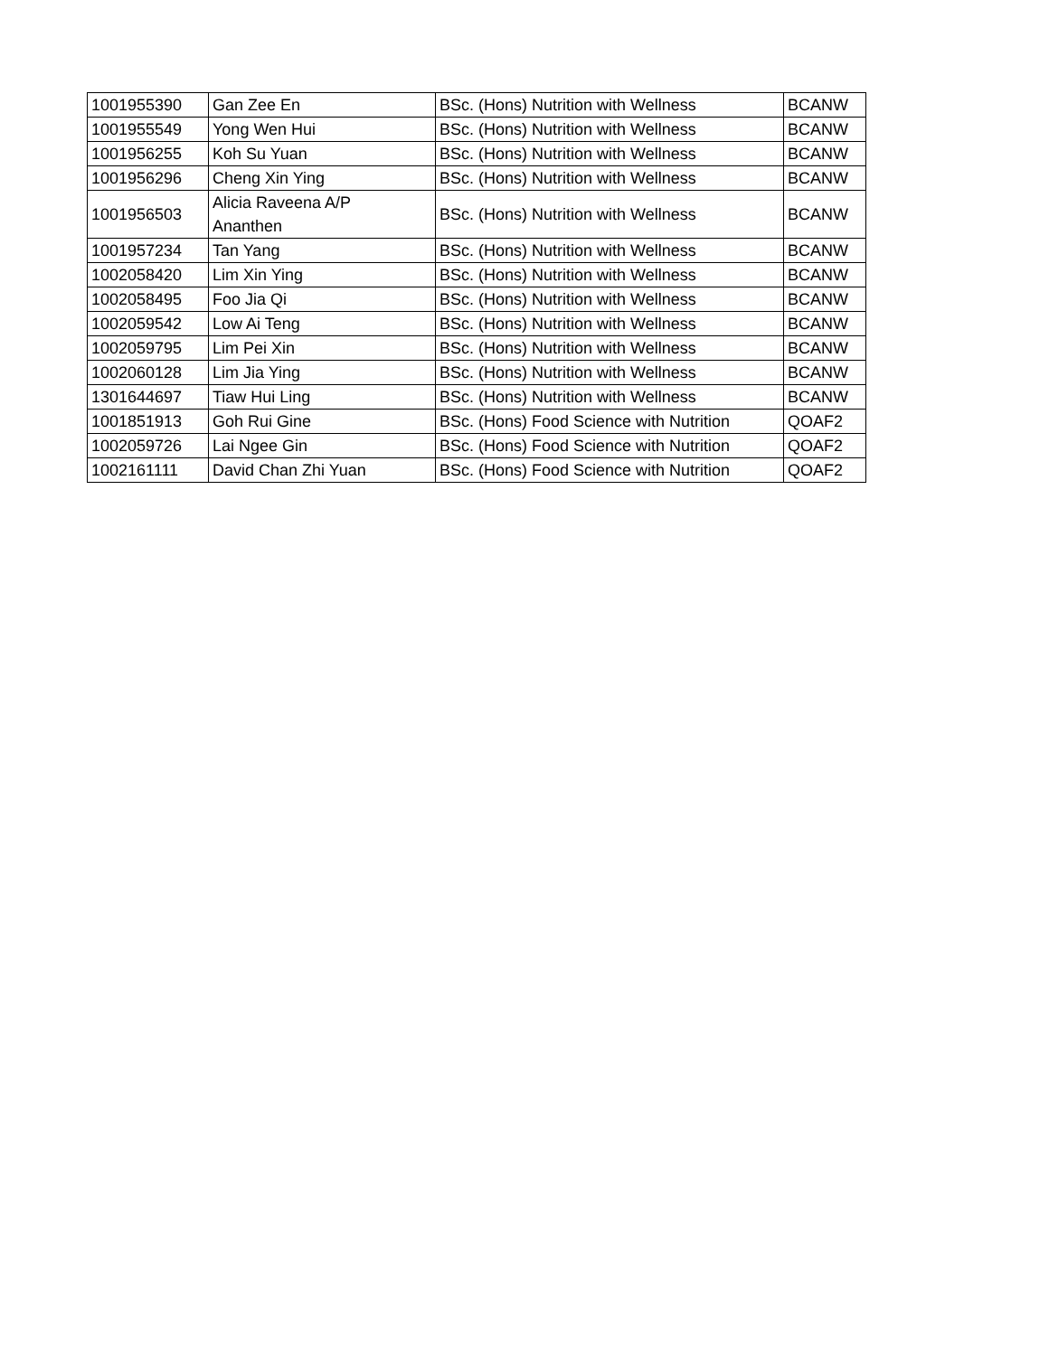| 1001955390 | Gan Zee En | BSc. (Hons) Nutrition with Wellness | BCANW |
| 1001955549 | Yong Wen Hui | BSc. (Hons) Nutrition with Wellness | BCANW |
| 1001956255 | Koh Su Yuan | BSc. (Hons) Nutrition with Wellness | BCANW |
| 1001956296 | Cheng Xin Ying | BSc. (Hons) Nutrition with Wellness | BCANW |
| 1001956503 | Alicia Raveena A/P Ananthen | BSc. (Hons) Nutrition with Wellness | BCANW |
| 1001957234 | Tan Yang | BSc. (Hons) Nutrition with Wellness | BCANW |
| 1002058420 | Lim Xin Ying | BSc. (Hons) Nutrition with Wellness | BCANW |
| 1002058495 | Foo Jia Qi | BSc. (Hons) Nutrition with Wellness | BCANW |
| 1002059542 | Low Ai Teng | BSc. (Hons) Nutrition with Wellness | BCANW |
| 1002059795 | Lim Pei Xin | BSc. (Hons) Nutrition with Wellness | BCANW |
| 1002060128 | Lim Jia Ying | BSc. (Hons) Nutrition with Wellness | BCANW |
| 1301644697 | Tiaw Hui Ling | BSc. (Hons) Nutrition with Wellness | BCANW |
| 1001851913 | Goh Rui Gine | BSc. (Hons) Food Science with Nutrition | QOAF2 |
| 1002059726 | Lai Ngee Gin | BSc. (Hons) Food Science with Nutrition | QOAF2 |
| 1002161111 | David Chan Zhi Yuan | BSc. (Hons) Food Science with Nutrition | QOAF2 |